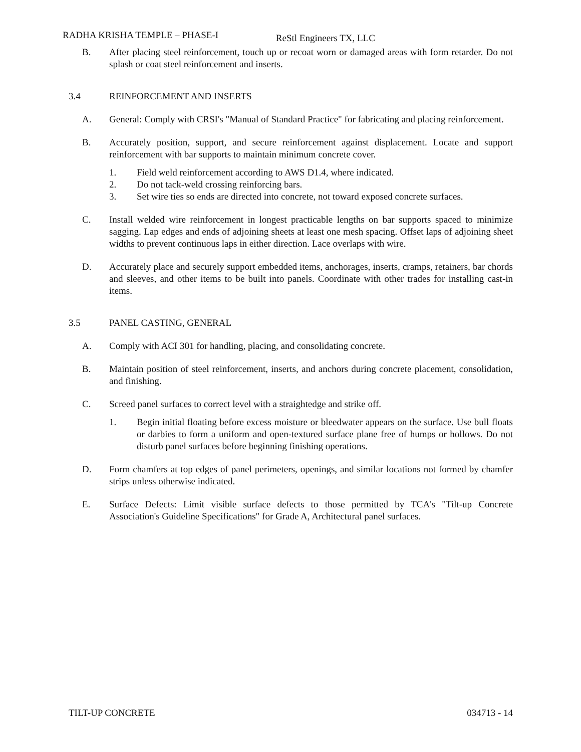RADHA KRISHA TEMPLE – PHASE-I ReStl Engineers TX, LLC
B. After placing steel reinforcement, touch up or recoat worn or damaged areas with form retarder. Do not splash or coat steel reinforcement and inserts.
3.4 REINFORCEMENT AND INSERTS
A. General: Comply with CRSI's "Manual of Standard Practice" for fabricating and placing reinforcement.
B. Accurately position, support, and secure reinforcement against displacement. Locate and support reinforcement with bar supports to maintain minimum concrete cover.
1. Field weld reinforcement according to AWS D1.4, where indicated.
2. Do not tack-weld crossing reinforcing bars.
3. Set wire ties so ends are directed into concrete, not toward exposed concrete surfaces.
C. Install welded wire reinforcement in longest practicable lengths on bar supports spaced to minimize sagging. Lap edges and ends of adjoining sheets at least one mesh spacing. Offset laps of adjoining sheet widths to prevent continuous laps in either direction. Lace overlaps with wire.
D. Accurately place and securely support embedded items, anchorages, inserts, cramps, retainers, bar chords and sleeves, and other items to be built into panels. Coordinate with other trades for installing cast-in items.
3.5 PANEL CASTING, GENERAL
A. Comply with ACI 301 for handling, placing, and consolidating concrete.
B. Maintain position of steel reinforcement, inserts, and anchors during concrete placement, consolidation, and finishing.
C. Screed panel surfaces to correct level with a straightedge and strike off.
1. Begin initial floating before excess moisture or bleedwater appears on the surface. Use bull floats or darbies to form a uniform and open-textured surface plane free of humps or hollows. Do not disturb panel surfaces before beginning finishing operations.
D. Form chamfers at top edges of panel perimeters, openings, and similar locations not formed by chamfer strips unless otherwise indicated.
E. Surface Defects: Limit visible surface defects to those permitted by TCA's "Tilt-up Concrete Association's Guideline Specifications" for Grade A, Architectural panel surfaces.
TILT-UP CONCRETE 034713 - 14